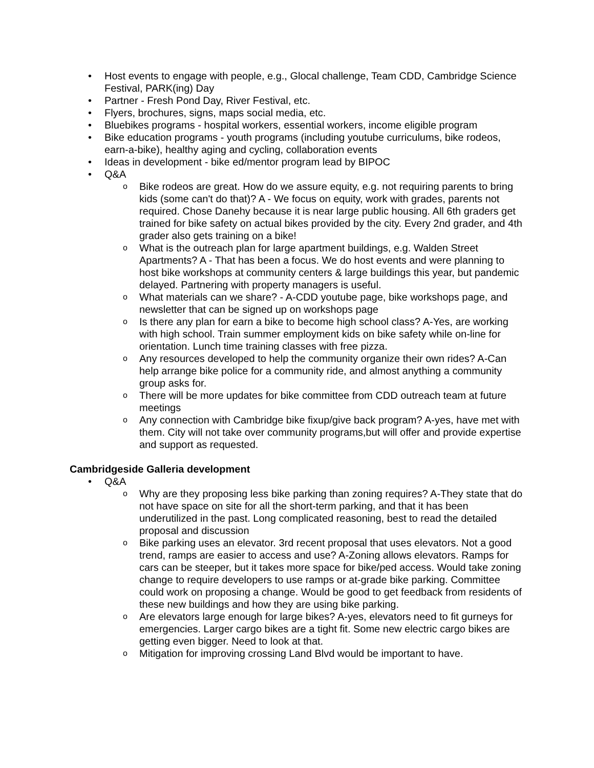• Host events to engage with people, e.g., Glocal challenge, Team CDD, Cambridge Science Festival, PARK(ing) Day
• Partner - Fresh Pond Day, River Festival, etc.
• Flyers, brochures, signs, maps social media, etc.
• Bluebikes programs - hospital workers, essential workers, income eligible program
• Bike education programs - youth programs (including youtube curriculums, bike rodeos, earn-a-bike), healthy aging and cycling, collaboration events
• Ideas in development - bike ed/mentor program lead by BIPOC
• Q&A
o Bike rodeos are great. How do we assure equity, e.g. not requiring parents to bring kids (some can't do that)? A - We focus on equity, work with grades, parents not required. Chose Danehy because it is near large public housing. All 6th graders get trained for bike safety on actual bikes provided by the city. Every 2nd grader, and 4th grader also gets training on a bike!
o What is the outreach plan for large apartment buildings, e.g. Walden Street Apartments? A - That has been a focus. We do host events and were planning to host bike workshops at community centers & large buildings this year, but pandemic delayed. Partnering with property managers is useful.
o What materials can we share? - A-CDD youtube page, bike workshops page, and newsletter that can be signed up on workshops page
o Is there any plan for earn a bike to become high school class? A-Yes, are working with high school. Train summer employment kids on bike safety while on-line for orientation. Lunch time training classes with free pizza.
o Any resources developed to help the community organize their own rides? A-Can help arrange bike police for a community ride, and almost anything a community group asks for.
o There will be more updates for bike committee from CDD outreach team at future meetings
o Any connection with Cambridge bike fixup/give back program? A-yes, have met with them. City will not take over community programs,but will offer and provide expertise and support as requested.
Cambridgeside Galleria development
• Q&A
o Why are they proposing less bike parking than zoning requires? A-They state that do not have space on site for all the short-term parking, and that it has been underutilized in the past. Long complicated reasoning, best to read the detailed proposal and discussion
o Bike parking uses an elevator. 3rd recent proposal that uses elevators. Not a good trend, ramps are easier to access and use? A-Zoning allows elevators. Ramps for cars can be steeper, but it takes more space for bike/ped access. Would take zoning change to require developers to use ramps or at-grade bike parking. Committee could work on proposing a change. Would be good to get feedback from residents of these new buildings and how they are using bike parking.
o Are elevators large enough for large bikes? A-yes, elevators need to fit gurneys for emergencies. Larger cargo bikes are a tight fit. Some new electric cargo bikes are getting even bigger. Need to look at that.
o Mitigation for improving crossing Land Blvd would be important to have.